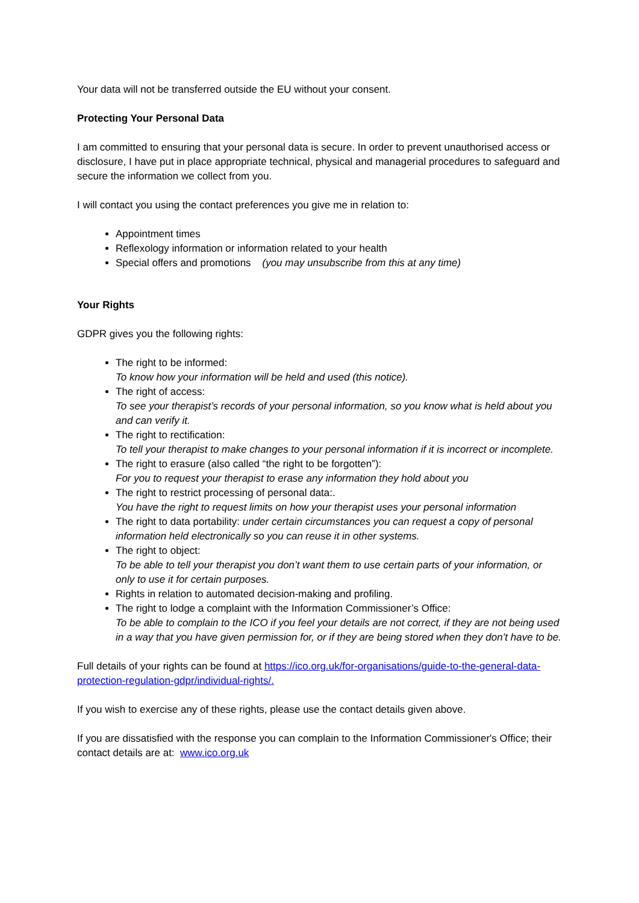Your data will not be transferred outside the EU without your consent.
Protecting Your Personal Data
I am committed to ensuring that your personal data is secure. In order to prevent unauthorised access or disclosure, I have put in place appropriate technical, physical and managerial procedures to safeguard and secure the information we collect from you.
I will contact you using the contact preferences you give me in relation to:
Appointment times
Reflexology information or information related to your health
Special offers and promotions (you may unsubscribe from this at any time)
Your Rights
GDPR gives you the following rights:
The right to be informed:
To know how your information will be held and used (this notice).
The right of access:
To see your therapist’s records of your personal information, so you know what is held about you and can verify it.
The right to rectification:
To tell your therapist to make changes to your personal information if it is incorrect or incomplete.
The right to erasure (also called “the right to be forgotten”):
For you to request your therapist to erase any information they hold about you
The right to restrict processing of personal data:.
You have the right to request limits on how your therapist uses your personal information
The right to data portability: under certain circumstances you can request a copy of personal information held electronically so you can reuse it in other systems.
The right to object:
To be able to tell your therapist you don’t want them to use certain parts of your information, or only to use it for certain purposes.
Rights in relation to automated decision-making and profiling.
The right to lodge a complaint with the Information Commissioner’s Office:
To be able to complain to the ICO if you feel your details are not correct, if they are not being used in a way that you have given permission for, or if they are being stored when they don’t have to be.
Full details of your rights can be found at https://ico.org.uk/for-organisations/guide-to-the-general-data-protection-regulation-gdpr/individual-rights/.
If you wish to exercise any of these rights, please use the contact details given above.
If you are dissatisfied with the response you can complain to the Information Commissioner's Office; their contact details are at: www.ico.org.uk